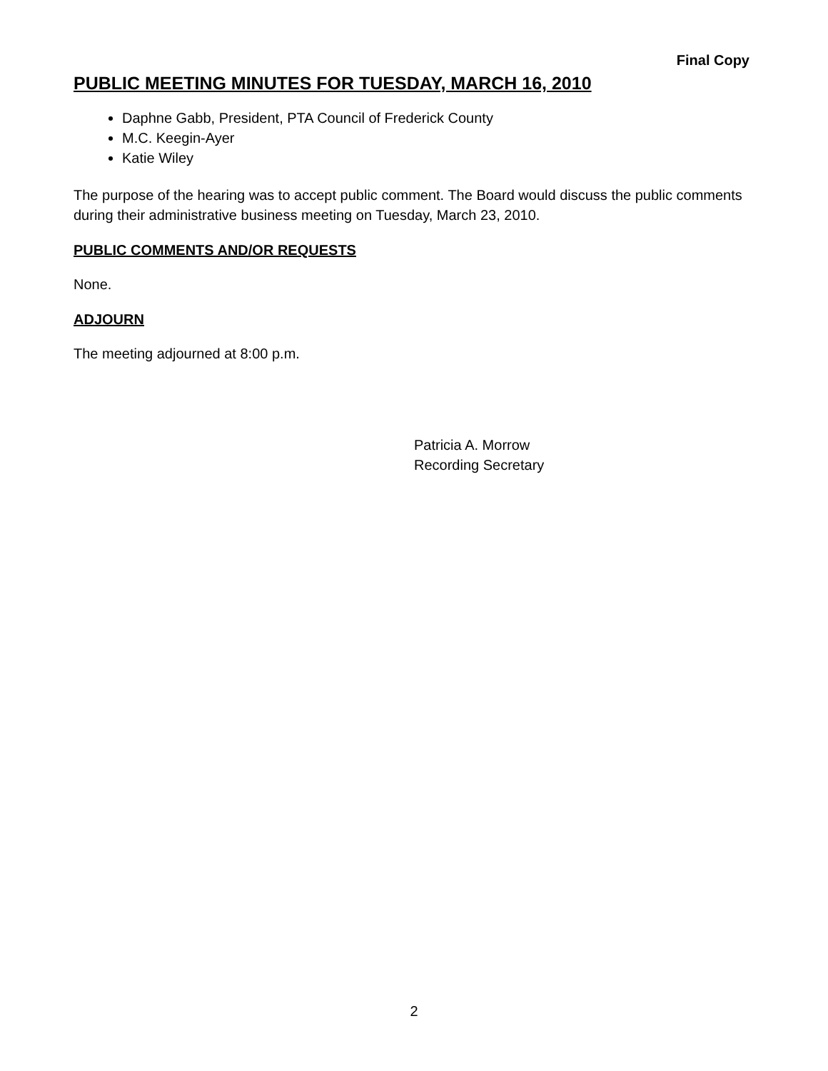Final Copy
PUBLIC MEETING MINUTES FOR TUESDAY, MARCH 16, 2010
Daphne Gabb, President, PTA Council of Frederick County
M.C. Keegin-Ayer
Katie Wiley
The purpose of the hearing was to accept public comment. The Board would discuss the public comments during their administrative business meeting on Tuesday, March 23, 2010.
PUBLIC COMMENTS AND/OR REQUESTS
None.
ADJOURN
The meeting adjourned at 8:00 p.m.
Patricia A. Morrow
Recording Secretary
2